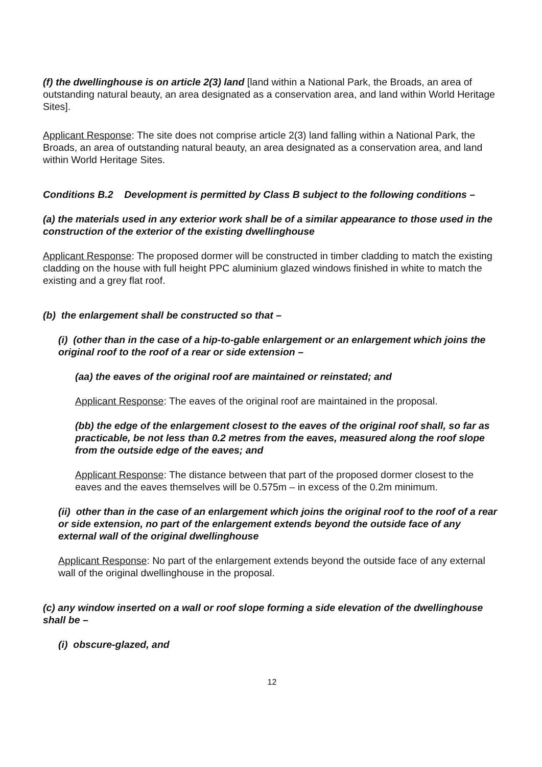(f) the dwellinghouse is on article 2(3) land [land within a National Park, the Broads, an area of outstanding natural beauty, an area designated as a conservation area, and land within World Heritage Sites].
Applicant Response: The site does not comprise article 2(3) land falling within a National Park, the Broads, an area of outstanding natural beauty, an area designated as a conservation area, and land within World Heritage Sites.
Conditions B.2 Development is permitted by Class B subject to the following conditions –
(a) the materials used in any exterior work shall be of a similar appearance to those used in the construction of the exterior of the existing dwellinghouse
Applicant Response: The proposed dormer will be constructed in timber cladding to match the existing cladding on the house with full height PPC aluminium glazed windows finished in white to match the existing and a grey flat roof.
(b) the enlargement shall be constructed so that –
(i) (other than in the case of a hip-to-gable enlargement or an enlargement which joins the original roof to the roof of a rear or side extension –
(aa) the eaves of the original roof are maintained or reinstated; and
Applicant Response: The eaves of the original roof are maintained in the proposal.
(bb) the edge of the enlargement closest to the eaves of the original roof shall, so far as practicable, be not less than 0.2 metres from the eaves, measured along the roof slope from the outside edge of the eaves; and
Applicant Response: The distance between that part of the proposed dormer closest to the eaves and the eaves themselves will be 0.575m – in excess of the 0.2m minimum.
(ii) other than in the case of an enlargement which joins the original roof to the roof of a rear or side extension, no part of the enlargement extends beyond the outside face of any external wall of the original dwellinghouse
Applicant Response: No part of the enlargement extends beyond the outside face of any external wall of the original dwellinghouse in the proposal.
(c) any window inserted on a wall or roof slope forming a side elevation of the dwellinghouse shall be –
(i) obscure-glazed, and
12